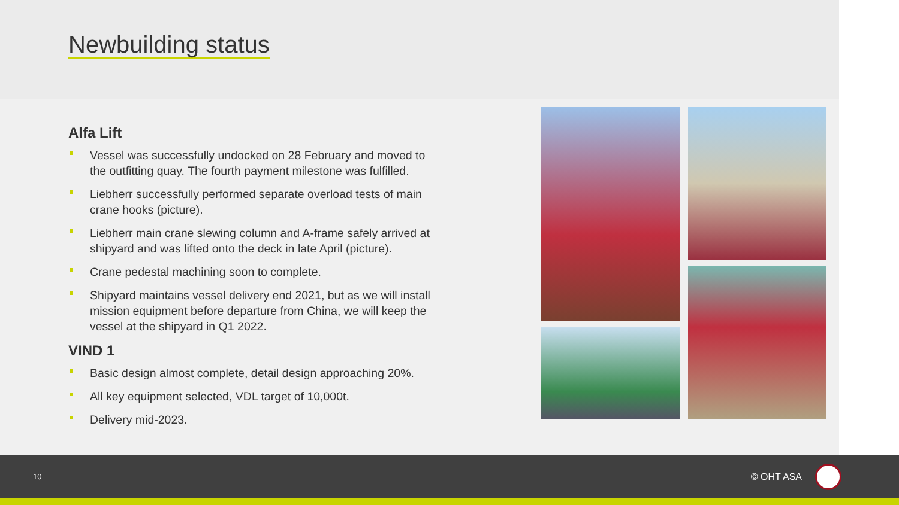Newbuilding status
Alfa Lift
Vessel was successfully undocked on 28 February and moved to the outfitting quay. The fourth payment milestone was fulfilled.
Liebherr successfully performed separate overload tests of main crane hooks (picture).
Liebherr main crane slewing column and A-frame safely arrived at shipyard and was lifted onto the deck in late April (picture).
Crane pedestal machining soon to complete.
Shipyard maintains vessel delivery end 2021, but as we will install mission equipment before departure from China, we will keep the vessel at the shipyard in Q1 2022.
VIND 1
Basic design almost complete, detail design approaching 20%.
All key equipment selected, VDL target of 10,000t.
Delivery mid-2023.
10 © OHT ASA